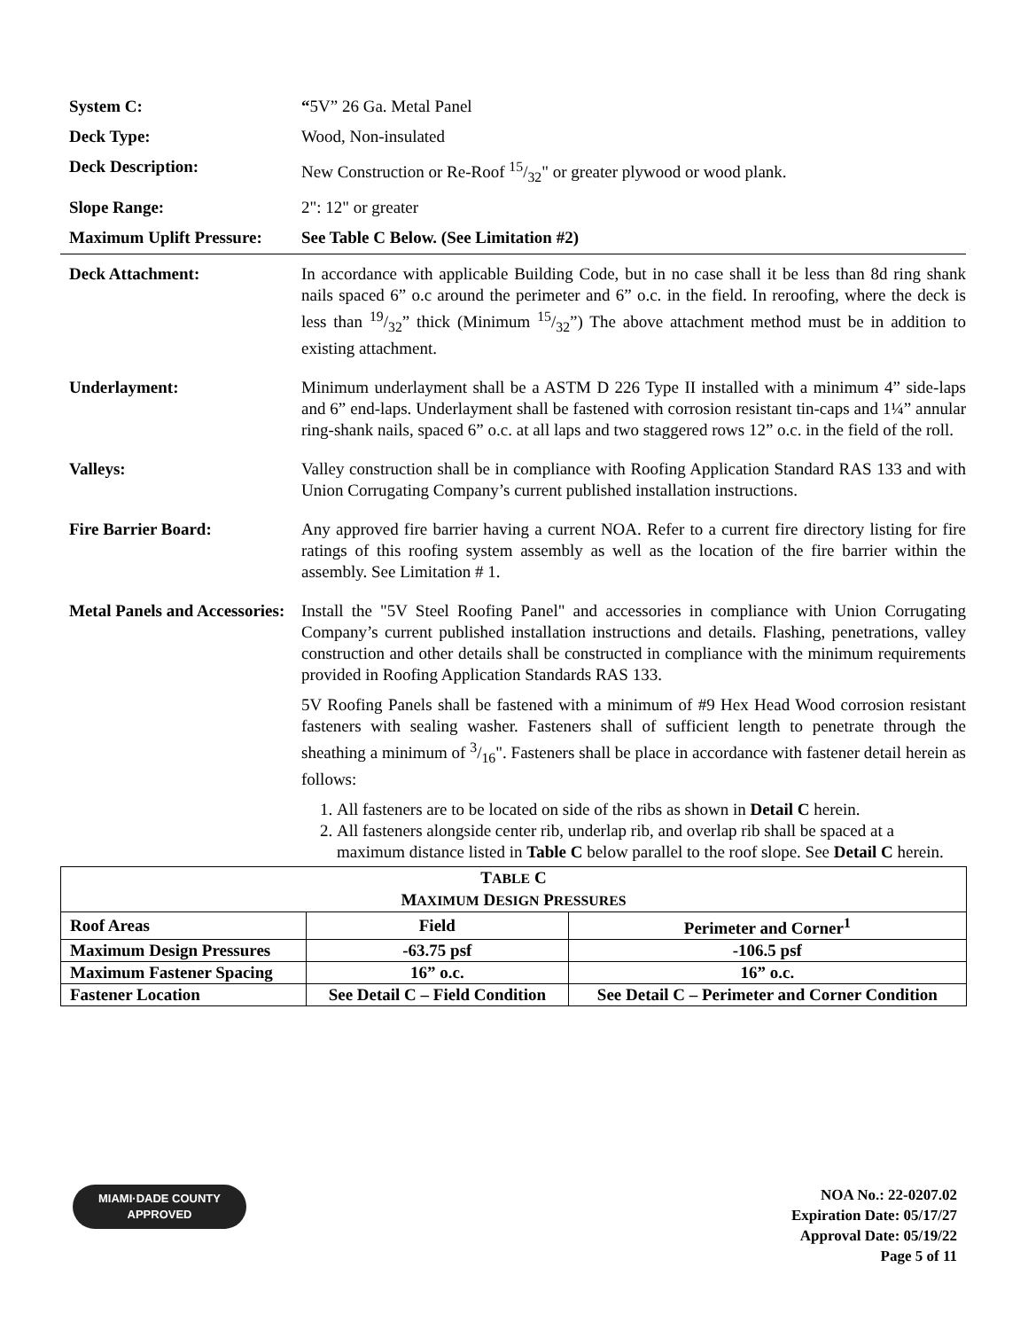System C: “5V” 26 Ga. Metal Panel
Deck Type: Wood, Non-insulated
Deck Description: New Construction or Re-Roof 15/32" or greater plywood or wood plank.
Slope Range: 2": 12" or greater
Maximum Uplift Pressure:
See Table C Below. (See Limitation #2)
Deck Attachment: In accordance with applicable Building Code, but in no case shall it be less than 8d ring shank nails spaced 6” o.c around the perimeter and 6” o.c. in the field. In reroofing, where the deck is less than 19/32” thick (Minimum 15/32”) The above attachment method must be in addition to existing attachment.
Underlayment: Minimum underlayment shall be a ASTM D 226 Type II installed with a minimum 4” side-laps and 6” end-laps. Underlayment shall be fastened with corrosion resistant tin-caps and 1¼” annular ring-shank nails, spaced 6” o.c. at all laps and two staggered rows 12” o.c. in the field of the roll.
Valleys: Valley construction shall be in compliance with Roofing Application Standard RAS 133 and with Union Corrugating Company’s current published installation instructions.
Fire Barrier Board: Any approved fire barrier having a current NOA. Refer to a current fire directory listing for fire ratings of this roofing system assembly as well as the location of the fire barrier within the assembly. See Limitation # 1.
Metal Panels and Accessories:
Install the "5V Steel Roofing Panel" and accessories in compliance with Union Corrugating Company’s current published installation instructions and details. Flashing, penetrations, valley construction and other details shall be constructed in compliance with the minimum requirements provided in Roofing Application Standards RAS 133.
5V Roofing Panels shall be fastened with a minimum of #9 Hex Head Wood corrosion resistant fasteners with sealing washer. Fasteners shall of sufficient length to penetrate through the sheathing a minimum of 3/16". Fasteners shall be place in accordance with fastener detail herein as follows:
1. All fasteners are to be located on side of the ribs as shown in Detail C herein.
2. All fasteners alongside center rib, underlap rib, and overlap rib shall be spaced at a maximum distance listed in Table C below parallel to the roof slope. See Detail C herein.
| T ABLE C M AXIMUM D ESIGN P RESSURES | | |
| --- | --- | --- |
| Roof Areas | Field | Perimeter and Corner<sup>1</sup> |
| Maximum Design Pressures | -63.75 psf | -106.5 psf |
| Maximum Fastener Spacing | 16” o.c. | 16” o.c. |
| Fastener Location | See Detail C – Field Condition | See Detail C – Perimeter and Corner Condition |
MIAMI·DADE COUNTY
APPROVED
NOA No.: 22-0207.02
Expiration Date: 05/17/27
Approval Date: 05/19/22
Page 5 of 11